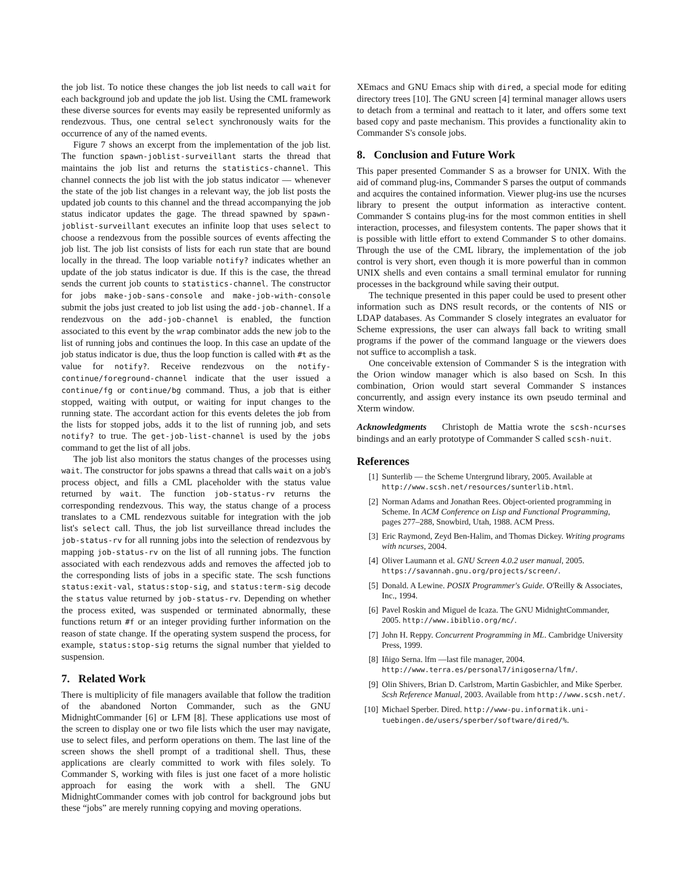the job list. To notice these changes the job list needs to call wait for each background job and update the job list. Using the CML framework these diverse sources for events may easily be represented uniformly as rendezvous. Thus, one central select synchronously waits for the occurrence of any of the named events.
Figure 7 shows an excerpt from the implementation of the job list. The function spawn-joblist-surveillant starts the thread that maintains the job list and returns the statistics-channel. This channel connects the job list with the job status indicator — whenever the state of the job list changes in a relevant way, the job list posts the updated job counts to this channel and the thread accompanying the job status indicator updates the gage. The thread spawned by spawn-joblist-surveillant executes an infinite loop that uses select to choose a rendezvous from the possible sources of events affecting the job list. The job list consists of lists for each run state that are bound locally in the thread. The loop variable notify? indicates whether an update of the job status indicator is due. If this is the case, the thread sends the current job counts to statistics-channel. The constructor for jobs make-job-sans-console and make-job-with-console submit the jobs just created to job list using the add-job-channel. If a rendezvous on the add-job-channel is enabled, the function associated to this event by the wrap combinator adds the new job to the list of running jobs and continues the loop. In this case an update of the job status indicator is due, thus the loop function is called with #t as the value for notify?. Receive rendezvous on the notify-continue/foreground-channel indicate that the user issued a continue/fg or continue/bg command. Thus, a job that is either stopped, waiting with output, or waiting for input changes to the running state. The accordant action for this events deletes the job from the lists for stopped jobs, adds it to the list of running job, and sets notify? to true. The get-job-list-channel is used by the jobs command to get the list of all jobs.
The job list also monitors the status changes of the processes using wait. The constructor for jobs spawns a thread that calls wait on a job's process object, and fills a CML placeholder with the status value returned by wait. The function job-status-rv returns the corresponding rendezvous. This way, the status change of a process translates to a CML rendezvous suitable for integration with the job list's select call. Thus, the job list surveillance thread includes the job-status-rv for all running jobs into the selection of rendezvous by mapping job-status-rv on the list of all running jobs. The function associated with each rendezvous adds and removes the affected job to the corresponding lists of jobs in a specific state. The scsh functions status:exit-val, status:stop-sig, and status:term-sig decode the status value returned by job-status-rv. Depending on whether the process exited, was suspended or terminated abnormally, these functions return #f or an integer providing further information on the reason of state change. If the operating system suspend the process, for example, status:stop-sig returns the signal number that yielded to suspension.
7. Related Work
There is multiplicity of file managers available that follow the tradition of the abandoned Norton Commander, such as the GNU MidnightCommander [6] or LFM [8]. These applications use most of the screen to display one or two file lists which the user may navigate, use to select files, and perform operations on them. The last line of the screen shows the shell prompt of a traditional shell. Thus, these applications are clearly committed to work with files solely. To Commander S, working with files is just one facet of a more holistic approach for easing the work with a shell. The GNU MidnightCommander comes with job control for background jobs but these “jobs” are merely running copying and moving operations.
XEmacs and GNU Emacs ship with dired, a special mode for editing directory trees [10]. The GNU screen [4] terminal manager allows users to detach from a terminal and reattach to it later, and offers some text based copy and paste mechanism. This provides a functionality akin to Commander S's console jobs.
8. Conclusion and Future Work
This paper presented Commander S as a browser for UNIX. With the aid of command plug-ins, Commander S parses the output of commands and acquires the contained information. Viewer plug-ins use the ncurses library to present the output information as interactive content. Commander S contains plug-ins for the most common entities in shell interaction, processes, and filesystem contents. The paper shows that it is possible with little effort to extend Commander S to other domains. Through the use of the CML library, the implementation of the job control is very short, even though it is more powerful than in common UNIX shells and even contains a small terminal emulator for running processes in the background while saving their output.
The technique presented in this paper could be used to present other information such as DNS result records, or the contents of NIS or LDAP databases. As Commander S closely integrates an evaluator for Scheme expressions, the user can always fall back to writing small programs if the power of the command language or the viewers does not suffice to accomplish a task.
One conceivable extension of Commander S is the integration with the Orion window manager which is also based on Scsh. In this combination, Orion would start several Commander S instances concurrently, and assign every instance its own pseudo terminal and Xterm window.
Acknowledgments Christoph de Mattia wrote the scsh-ncurses bindings and an early prototype of Commander S called scsh-nuit.
References
[1] Sunterlib — the Scheme Untergrund library, 2005. Available at http://www.scsh.net/resources/sunterlib.html.
[2] Norman Adams and Jonathan Rees. Object-oriented programming in Scheme. In ACM Conference on Lisp and Functional Programming, pages 277–288, Snowbird, Utah, 1988. ACM Press.
[3] Eric Raymond, Zeyd Ben-Halim, and Thomas Dickey. Writing programs with ncurses, 2004.
[4] Oliver Laumann et al. GNU Screen 4.0.2 user manual, 2005. https://savannah.gnu.org/projects/screen/.
[5] Donald. A Lewine. POSIX Programmer's Guide. O'Reilly & Associates, Inc., 1994.
[6] Pavel Roskin and Miguel de Icaza. The GNU MidnightCommander, 2005. http://www.ibiblio.org/mc/.
[7] John H. Reppy. Concurrent Programming in ML. Cambridge University Press, 1999.
[8] Iñigo Serna. lfm —last file manager, 2004. http://www.terra.es/personal7/inigoserna/lfm/.
[9] Olin Shivers, Brian D. Carlstrom, Martin Gasbichler, and Mike Sperber. Scsh Reference Manual, 2003. Available from http://www.scsh.net/.
[10] Michael Sperber. Dired. http://www-pu.informatik.uni-tuebingen.de/users/sperber/software/dired/%.